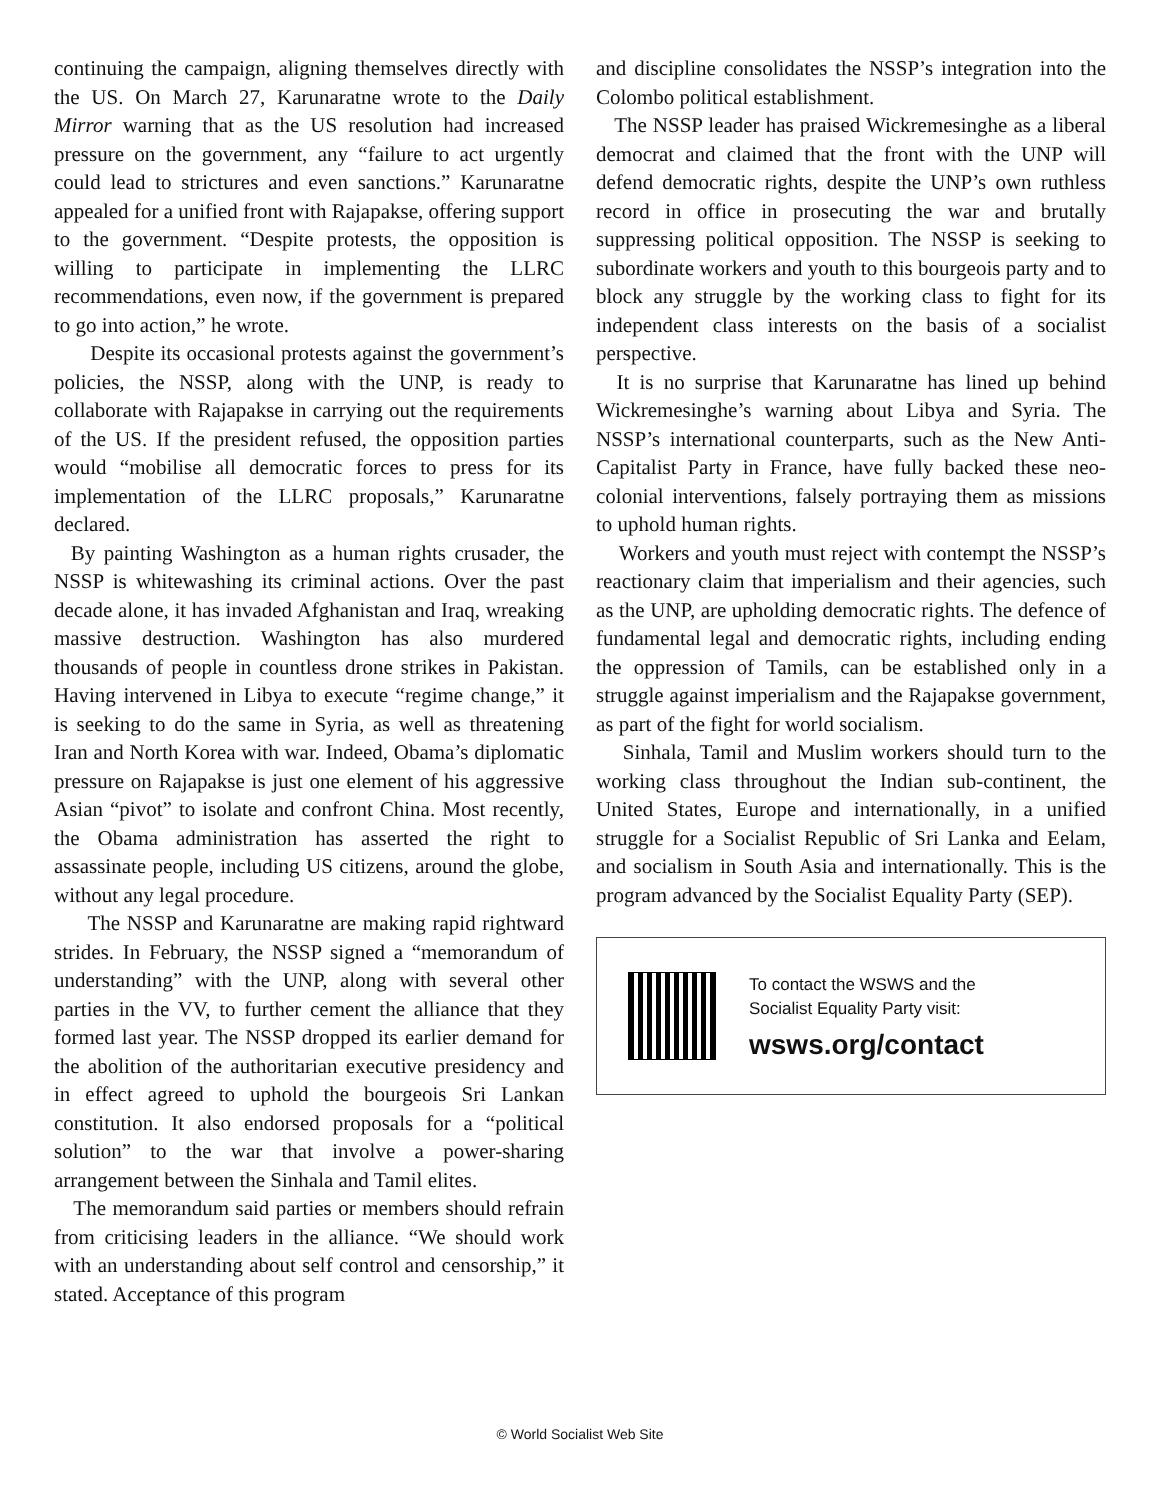continuing the campaign, aligning themselves directly with the US. On March 27, Karunaratne wrote to the Daily Mirror warning that as the US resolution had increased pressure on the government, any “failure to act urgently could lead to strictures and even sanctions.” Karunaratne appealed for a unified front with Rajapakse, offering support to the government. “Despite protests, the opposition is willing to participate in implementing the LLRC recommendations, even now, if the government is prepared to go into action,” he wrote.
Despite its occasional protests against the government’s policies, the NSSP, along with the UNP, is ready to collaborate with Rajapakse in carrying out the requirements of the US. If the president refused, the opposition parties would “mobilise all democratic forces to press for its implementation of the LLRC proposals,” Karunaratne declared.
By painting Washington as a human rights crusader, the NSSP is whitewashing its criminal actions. Over the past decade alone, it has invaded Afghanistan and Iraq, wreaking massive destruction. Washington has also murdered thousands of people in countless drone strikes in Pakistan. Having intervened in Libya to execute “regime change,” it is seeking to do the same in Syria, as well as threatening Iran and North Korea with war. Indeed, Obama’s diplomatic pressure on Rajapakse is just one element of his aggressive Asian “pivot” to isolate and confront China. Most recently, the Obama administration has asserted the right to assassinate people, including US citizens, around the globe, without any legal procedure.
The NSSP and Karunaratne are making rapid rightward strides. In February, the NSSP signed a “memorandum of understanding” with the UNP, along with several other parties in the VV, to further cement the alliance that they formed last year. The NSSP dropped its earlier demand for the abolition of the authoritarian executive presidency and in effect agreed to uphold the bourgeois Sri Lankan constitution. It also endorsed proposals for a “political solution” to the war that involve a power-sharing arrangement between the Sinhala and Tamil elites.
The memorandum said parties or members should refrain from criticising leaders in the alliance. “We should work with an understanding about self control and censorship,” it stated. Acceptance of this program
and discipline consolidates the NSSP’s integration into the Colombo political establishment.
The NSSP leader has praised Wickremesinghe as a liberal democrat and claimed that the front with the UNP will defend democratic rights, despite the UNP’s own ruthless record in office in prosecuting the war and brutally suppressing political opposition. The NSSP is seeking to subordinate workers and youth to this bourgeois party and to block any struggle by the working class to fight for its independent class interests on the basis of a socialist perspective.
It is no surprise that Karunaratne has lined up behind Wickremesinghe’s warning about Libya and Syria. The NSSP’s international counterparts, such as the New Anti-Capitalist Party in France, have fully backed these neo-colonial interventions, falsely portraying them as missions to uphold human rights.
Workers and youth must reject with contempt the NSSP’s reactionary claim that imperialism and their agencies, such as the UNP, are upholding democratic rights. The defence of fundamental legal and democratic rights, including ending the oppression of Tamils, can be established only in a struggle against imperialism and the Rajapakse government, as part of the fight for world socialism.
Sinhala, Tamil and Muslim workers should turn to the working class throughout the Indian sub-continent, the United States, Europe and internationally, in a unified struggle for a Socialist Republic of Sri Lanka and Eelam, and socialism in South Asia and internationally. This is the program advanced by the Socialist Equality Party (SEP).
To contact the WSWS and the
Socialist Equality Party visit:
wsws.org/contact
© World Socialist Web Site